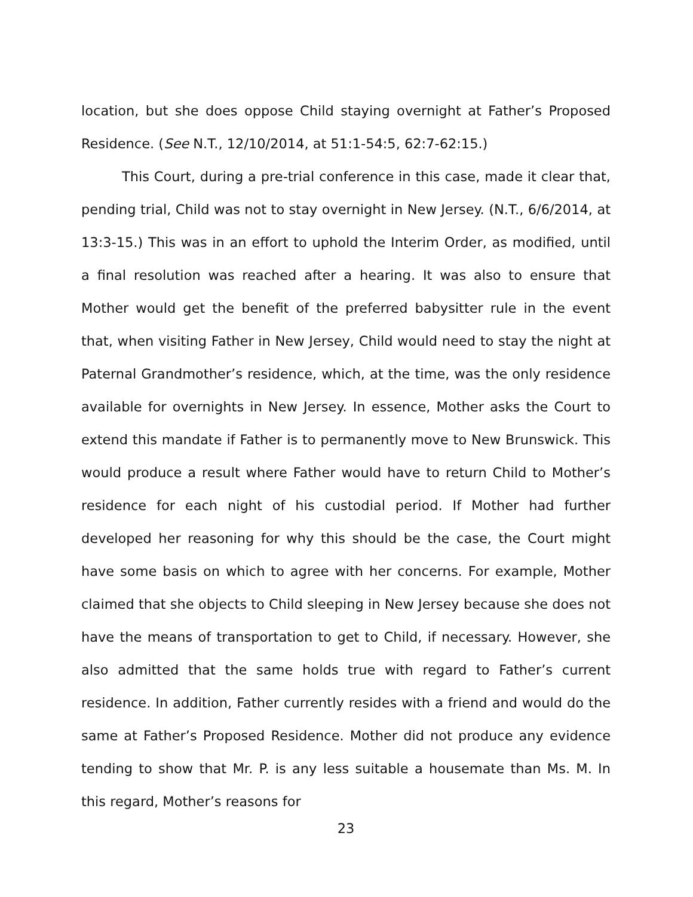location, but she does oppose Child staying overnight at Father’s Proposed Residence. (See N.T., 12/10/2014, at 51:1-54:5, 62:7-62:15.)
This Court, during a pre-trial conference in this case, made it clear that, pending trial, Child was not to stay overnight in New Jersey. (N.T., 6/6/2014, at 13:3-15.) This was in an effort to uphold the Interim Order, as modified, until a final resolution was reached after a hearing. It was also to ensure that Mother would get the benefit of the preferred babysitter rule in the event that, when visiting Father in New Jersey, Child would need to stay the night at Paternal Grandmother’s residence, which, at the time, was the only residence available for overnights in New Jersey. In essence, Mother asks the Court to extend this mandate if Father is to permanently move to New Brunswick. This would produce a result where Father would have to return Child to Mother’s residence for each night of his custodial period. If Mother had further developed her reasoning for why this should be the case, the Court might have some basis on which to agree with her concerns. For example, Mother claimed that she objects to Child sleeping in New Jersey because she does not have the means of transportation to get to Child, if necessary. However, she also admitted that the same holds true with regard to Father’s current residence. In addition, Father currently resides with a friend and would do the same at Father’s Proposed Residence. Mother did not produce any evidence tending to show that Mr. P. is any less suitable a housemate than Ms. M. In this regard, Mother’s reasons for
23